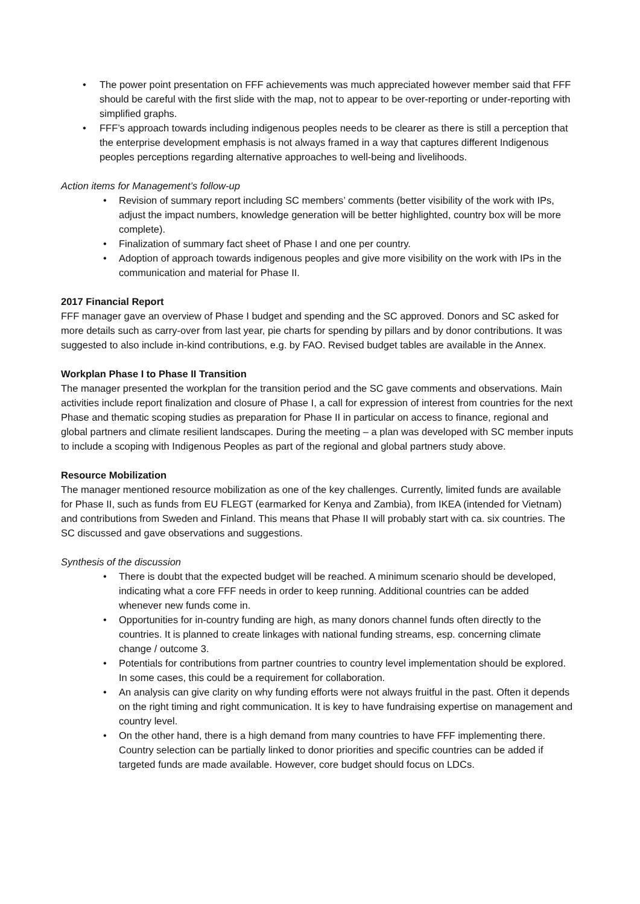• The power point presentation on FFF achievements was much appreciated however member said that FFF should be careful with the first slide with the map, not to appear to be over-reporting or under-reporting with simplified graphs.
• FFF’s approach towards including indigenous peoples needs to be clearer as there is still a perception that the enterprise development emphasis is not always framed in a way that captures different Indigenous peoples perceptions regarding alternative approaches to well-being and livelihoods.
Action items for Management’s follow-up
• Revision of summary report including SC members’ comments (better visibility of the work with IPs, adjust the impact numbers, knowledge generation will be better highlighted, country box will be more complete).
• Finalization of summary fact sheet of Phase I and one per country.
• Adoption of approach towards indigenous peoples and give more visibility on the work with IPs in the communication and material for Phase II.
2017 Financial Report
FFF manager gave an overview of Phase I budget and spending and the SC approved. Donors and SC asked for more details such as carry-over from last year, pie charts for spending by pillars and by donor contributions. It was suggested to also include in-kind contributions, e.g. by FAO. Revised budget tables are available in the Annex.
Workplan Phase I to Phase II Transition
The manager presented the workplan for the transition period and the SC gave comments and observations. Main activities include report finalization and closure of Phase I, a call for expression of interest from countries for the next Phase and thematic scoping studies as preparation for Phase II in particular on access to finance, regional and global partners and climate resilient landscapes. During the meeting – a plan was developed with SC member inputs to include a scoping with Indigenous Peoples as part of the regional and global partners study above.
Resource Mobilization
The manager mentioned resource mobilization as one of the key challenges. Currently, limited funds are available for Phase II, such as funds from EU FLEGT (earmarked for Kenya and Zambia), from IKEA (intended for Vietnam) and contributions from Sweden and Finland. This means that Phase II will probably start with ca. six countries. The SC discussed and gave observations and suggestions.
Synthesis of the discussion
• There is doubt that the expected budget will be reached. A minimum scenario should be developed, indicating what a core FFF needs in order to keep running. Additional countries can be added whenever new funds come in.
• Opportunities for in-country funding are high, as many donors channel funds often directly to the countries. It is planned to create linkages with national funding streams, esp. concerning climate change / outcome 3.
• Potentials for contributions from partner countries to country level implementation should be explored. In some cases, this could be a requirement for collaboration.
• An analysis can give clarity on why funding efforts were not always fruitful in the past. Often it depends on the right timing and right communication. It is key to have fundraising expertise on management and country level.
• On the other hand, there is a high demand from many countries to have FFF implementing there. Country selection can be partially linked to donor priorities and specific countries can be added if targeted funds are made available. However, core budget should focus on LDCs.